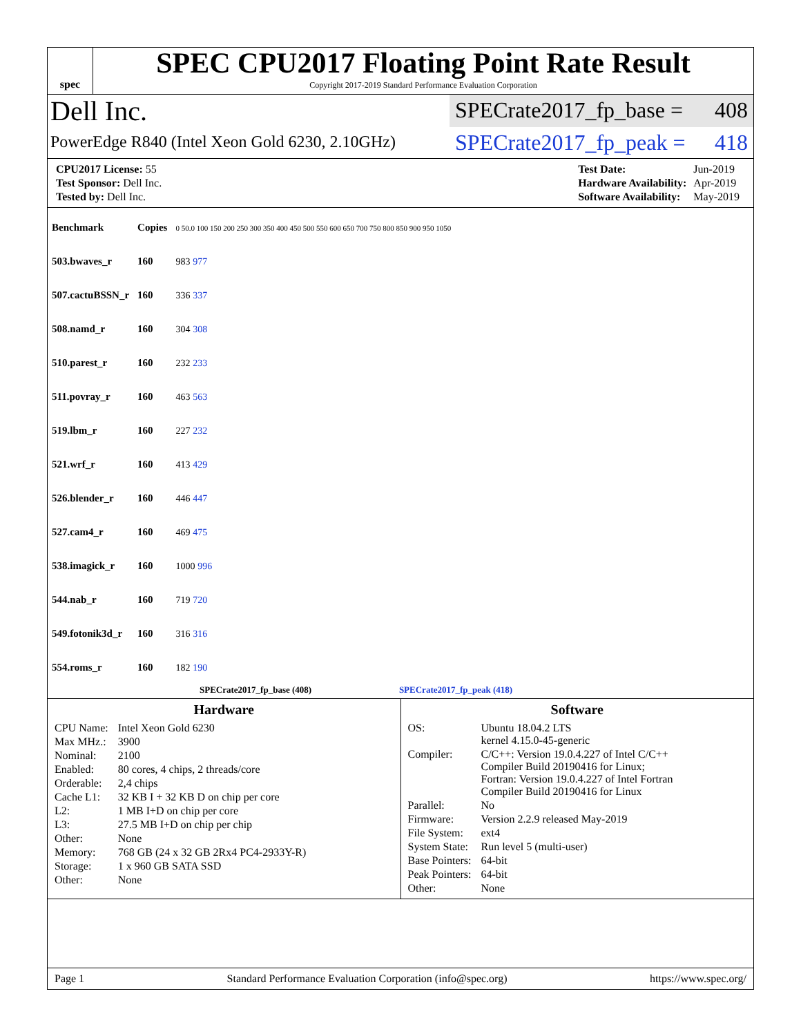spec
SPEC CPU2017 Floating Point Rate Result
Copyright 2017-2019 Standard Performance Evaluation Corporation
Dell Inc.
SPECrate2017_fp_base = 408
PowerEdge R840 (Intel Xeon Gold 6230, 2.10GHz)
SPECrate2017_fp_peak = 418
| CPU2017 License: 55 |
| Test Sponsor: Dell Inc. |
| Tested by: Dell Inc. |
| Test Date: | Jun-2019 |
| Hardware Availability: | Apr-2019 |
| Software Availability: | May-2019 |
| Benchmark | Copies | 0 50.0 100 150 200 250 300 350 400 450 500 550 600 650 700 750 800 850 900 950 1050 |
| 503.bwaves_r | 160 | 983 977 |
| 507.cactuBSSN_r | 160 | 336 337 |
| 508.namd_r | 160 | 304 308 |
| 510.parest_r | 160 | 232 233 |
| 511.povray_r | 160 | 463 563 |
| 519.lbm_r | 160 | 227 232 |
| 521.wrf_r | 160 | 413 429 |
| 526.blender_r | 160 | 446 447 |
| 527.cam4_r | 160 | 469 475 |
| 538.imagick_r | 160 | 1000 996 |
| 544.nab_r | 160 | 719 720 |
| 549.fotonik3d_r | 160 | 316 316 |
| 554.roms_r | 160 | 182 190 |
SPECrate2017_fp_base (408) SPECrate2017_fp_peak (418)
Hardware
| CPU Name: | Intel Xeon Gold 6230 |
| Max MHz.: | 3900 |
| Nominal: | 2100 |
| Enabled: | 80 cores, 4 chips, 2 threads/core |
| Orderable: | 2,4 chips |
| Cache L1: | 32 KB I + 32 KB D on chip per core |
| L2: | 1 MB I+D on chip per core |
| L3: | 27.5 MB I+D on chip per chip |
| Other: | None |
| Memory: | 768 GB (24 x 32 GB 2Rx4 PC4-2933Y-R) |
| Storage: | 1 x 960 GB SATA SSD |
| Other: | None |
Software
| OS: | Ubuntu 18.04.2 LTS kernel 4.15.0-45-generic |
| Compiler: | C/C++: Version 19.0.4.227 of Intel C/C++ Compiler Build 20190416 for Linux; Fortran: Version 19.0.4.227 of Intel Fortran Compiler Build 20190416 for Linux |
| Parallel: | No |
| Firmware: | Version 2.2.9 released May-2019 |
| File System: | ext4 |
| System State: | Run level 5 (multi-user) |
| Base Pointers: | 64-bit |
| Peak Pointers: | 64-bit |
| Other: | None |
Page 1 Standard Performance Evaluation Corporation (info@spec.org) https://www.spec.org/